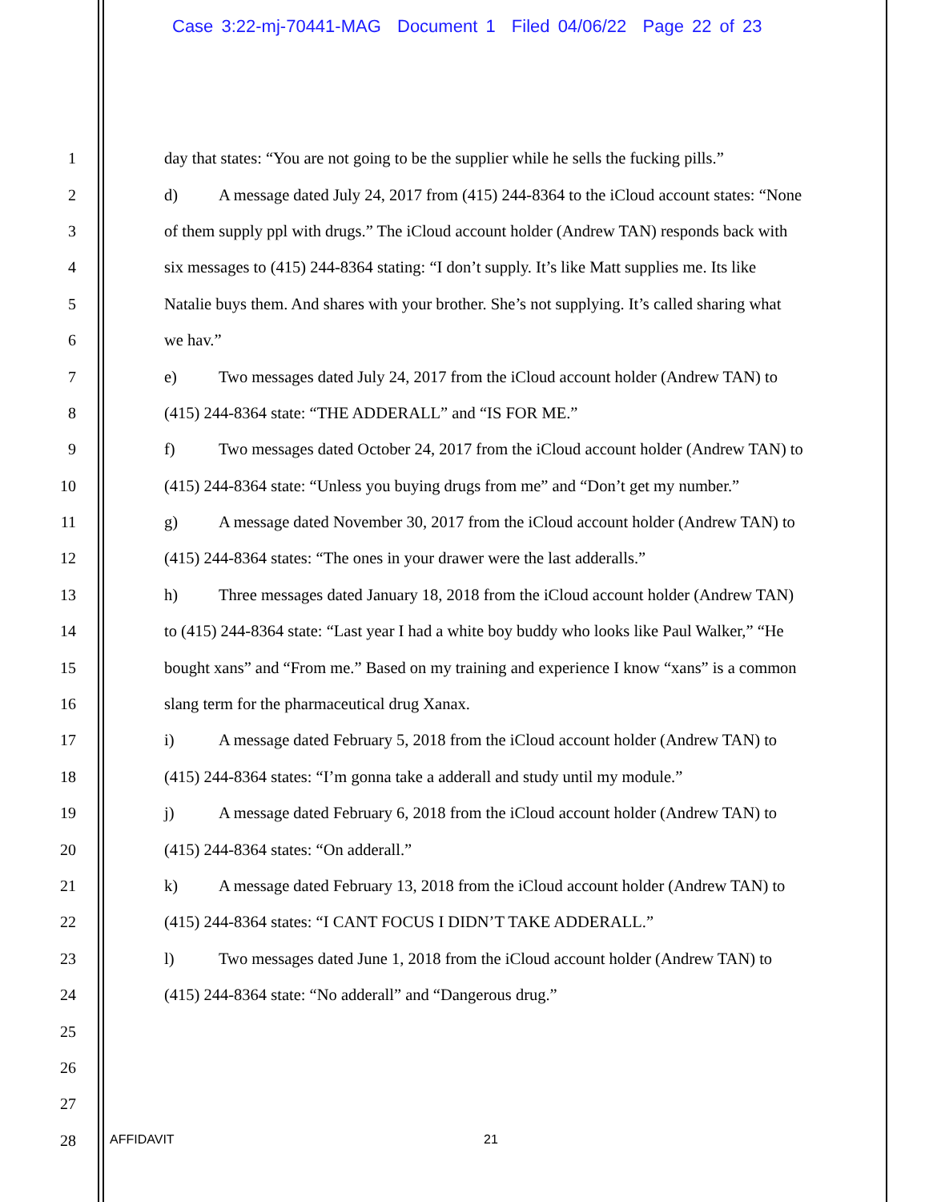Case 3:22-mj-70441-MAG Document 1 Filed 04/06/22 Page 22 of 23
1 day that states: “You are not going to be the supplier while he sells the fucking pills.”
2 d) A message dated July 24, 2017 from (415) 244-8364 to the iCloud account states: “None
3 of them supply ppl with drugs.” The iCloud account holder (Andrew TAN) responds back with
4 six messages to (415) 244-8364 stating: “I don’t supply. It’s like Matt supplies me. Its like
5 Natalie buys them. And shares with your brother. She’s not supplying. It’s called sharing what
6 we hav.”
7 e) Two messages dated July 24, 2017 from the iCloud account holder (Andrew TAN) to
8 (415) 244-8364 state: “THE ADDERALL” and “IS FOR ME.”
9 f) Two messages dated October 24, 2017 from the iCloud account holder (Andrew TAN) to
10 (415) 244-8364 state: “Unless you buying drugs from me” and “Don’t get my number.”
11 g) A message dated November 30, 2017 from the iCloud account holder (Andrew TAN) to
12 (415) 244-8364 states: “The ones in your drawer were the last adderalls.”
13 h) Three messages dated January 18, 2018 from the iCloud account holder (Andrew TAN)
14 to (415) 244-8364 state: “Last year I had a white boy buddy who looks like Paul Walker,” “He
15 bought xans” and “From me.” Based on my training and experience I know “xans” is a common
16 slang term for the pharmaceutical drug Xanax.
17 i) A message dated February 5, 2018 from the iCloud account holder (Andrew TAN) to
18 (415) 244-8364 states: “I’m gonna take a adderall and study until my module.”
19 j) A message dated February 6, 2018 from the iCloud account holder (Andrew TAN) to
20 (415) 244-8364 states: “On adderall.”
21 k) A message dated February 13, 2018 from the iCloud account holder (Andrew TAN) to
22 (415) 244-8364 states: “I CANT FOCUS I DIDN’T TAKE ADDERALL.”
23 l) Two messages dated June 1, 2018 from the iCloud account holder (Andrew TAN) to
24 (415) 244-8364 state: “No adderall” and “Dangerous drug.”
25
26
27
28
AFFIDAVIT 21